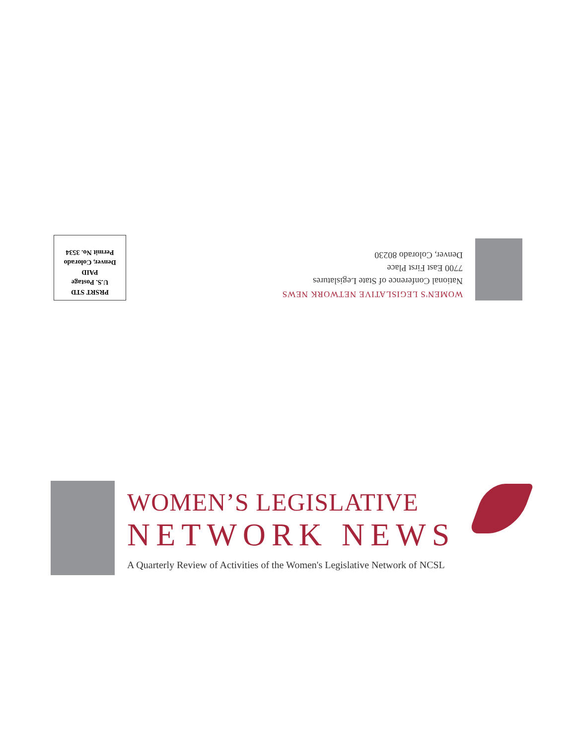WOMEN'S LEGISLATIVE NETWORK NEWS
National Conference of State Legislatures
7700 East First Place
Denver, Colorado 80230
PRSRT STD
U.S. Postage
PAID
Denver, Colorado
Permit No. 3534
WOMEN’S LEGISLATIVE
NETWORK NEWS
A Quarterly Review of Activities of the Women's Legislative Network of NCSL